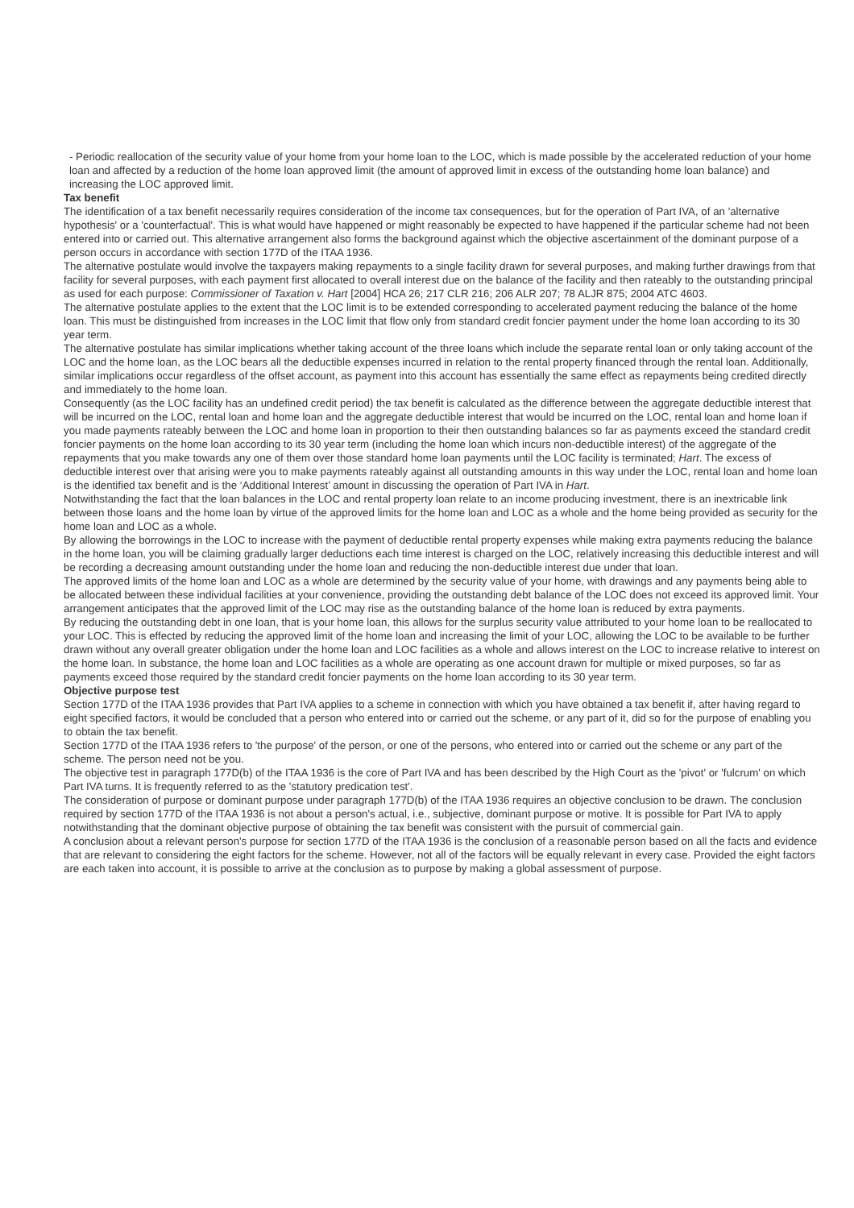- Periodic reallocation of the security value of your home from your home loan to the LOC, which is made possible by the accelerated reduction of your home loan and affected by a reduction of the home loan approved limit (the amount of approved limit in excess of the outstanding home loan balance) and increasing the LOC approved limit.
Tax benefit
The identification of a tax benefit necessarily requires consideration of the income tax consequences, but for the operation of Part IVA, of an 'alternative hypothesis' or a 'counterfactual'. This is what would have happened or might reasonably be expected to have happened if the particular scheme had not been entered into or carried out. This alternative arrangement also forms the background against which the objective ascertainment of the dominant purpose of a person occurs in accordance with section 177D of the ITAA 1936.
The alternative postulate would involve the taxpayers making repayments to a single facility drawn for several purposes, and making further drawings from that facility for several purposes, with each payment first allocated to overall interest due on the balance of the facility and then rateably to the outstanding principal as used for each purpose: Commissioner of Taxation v. Hart [2004] HCA 26; 217 CLR 216; 206 ALR 207; 78 ALJR 875; 2004 ATC 4603.
The alternative postulate applies to the extent that the LOC limit is to be extended corresponding to accelerated payment reducing the balance of the home loan. This must be distinguished from increases in the LOC limit that flow only from standard credit foncier payment under the home loan according to its 30 year term.
The alternative postulate has similar implications whether taking account of the three loans which include the separate rental loan or only taking account of the LOC and the home loan, as the LOC bears all the deductible expenses incurred in relation to the rental property financed through the rental loan. Additionally, similar implications occur regardless of the offset account, as payment into this account has essentially the same effect as repayments being credited directly and immediately to the home loan.
Consequently (as the LOC facility has an undefined credit period) the tax benefit is calculated as the difference between the aggregate deductible interest that will be incurred on the LOC, rental loan and home loan and the aggregate deductible interest that would be incurred on the LOC, rental loan and home loan if you made payments rateably between the LOC and home loan in proportion to their then outstanding balances so far as payments exceed the standard credit foncier payments on the home loan according to its 30 year term (including the home loan which incurs non-deductible interest) of the aggregate of the repayments that you make towards any one of them over those standard home loan payments until the LOC facility is terminated; Hart. The excess of deductible interest over that arising were you to make payments rateably against all outstanding amounts in this way under the LOC, rental loan and home loan is the identified tax benefit and is the ‘Additional Interest’ amount in discussing the operation of Part IVA in Hart.
Notwithstanding the fact that the loan balances in the LOC and rental property loan relate to an income producing investment, there is an inextricable link between those loans and the home loan by virtue of the approved limits for the home loan and LOC as a whole and the home being provided as security for the home loan and LOC as a whole.
By allowing the borrowings in the LOC to increase with the payment of deductible rental property expenses while making extra payments reducing the balance in the home loan, you will be claiming gradually larger deductions each time interest is charged on the LOC, relatively increasing this deductible interest and will be recording a decreasing amount outstanding under the home loan and reducing the non-deductible interest due under that loan.
The approved limits of the home loan and LOC as a whole are determined by the security value of your home, with drawings and any payments being able to be allocated between these individual facilities at your convenience, providing the outstanding debt balance of the LOC does not exceed its approved limit. Your arrangement anticipates that the approved limit of the LOC may rise as the outstanding balance of the home loan is reduced by extra payments.
By reducing the outstanding debt in one loan, that is your home loan, this allows for the surplus security value attributed to your home loan to be reallocated to your LOC. This is effected by reducing the approved limit of the home loan and increasing the limit of your LOC, allowing the LOC to be available to be further drawn without any overall greater obligation under the home loan and LOC facilities as a whole and allows interest on the LOC to increase relative to interest on the home loan. In substance, the home loan and LOC facilities as a whole are operating as one account drawn for multiple or mixed purposes, so far as payments exceed those required by the standard credit foncier payments on the home loan according to its 30 year term.
Objective purpose test
Section 177D of the ITAA 1936 provides that Part IVA applies to a scheme in connection with which you have obtained a tax benefit if, after having regard to eight specified factors, it would be concluded that a person who entered into or carried out the scheme, or any part of it, did so for the purpose of enabling you to obtain the tax benefit.
Section 177D of the ITAA 1936 refers to 'the purpose' of the person, or one of the persons, who entered into or carried out the scheme or any part of the scheme. The person need not be you.
The objective test in paragraph 177D(b) of the ITAA 1936 is the core of Part IVA and has been described by the High Court as the 'pivot' or 'fulcrum' on which Part IVA turns. It is frequently referred to as the 'statutory predication test'.
The consideration of purpose or dominant purpose under paragraph 177D(b) of the ITAA 1936 requires an objective conclusion to be drawn. The conclusion required by section 177D of the ITAA 1936 is not about a person's actual, i.e., subjective, dominant purpose or motive. It is possible for Part IVA to apply notwithstanding that the dominant objective purpose of obtaining the tax benefit was consistent with the pursuit of commercial gain.
A conclusion about a relevant person's purpose for section 177D of the ITAA 1936 is the conclusion of a reasonable person based on all the facts and evidence that are relevant to considering the eight factors for the scheme. However, not all of the factors will be equally relevant in every case. Provided the eight factors are each taken into account, it is possible to arrive at the conclusion as to purpose by making a global assessment of purpose.